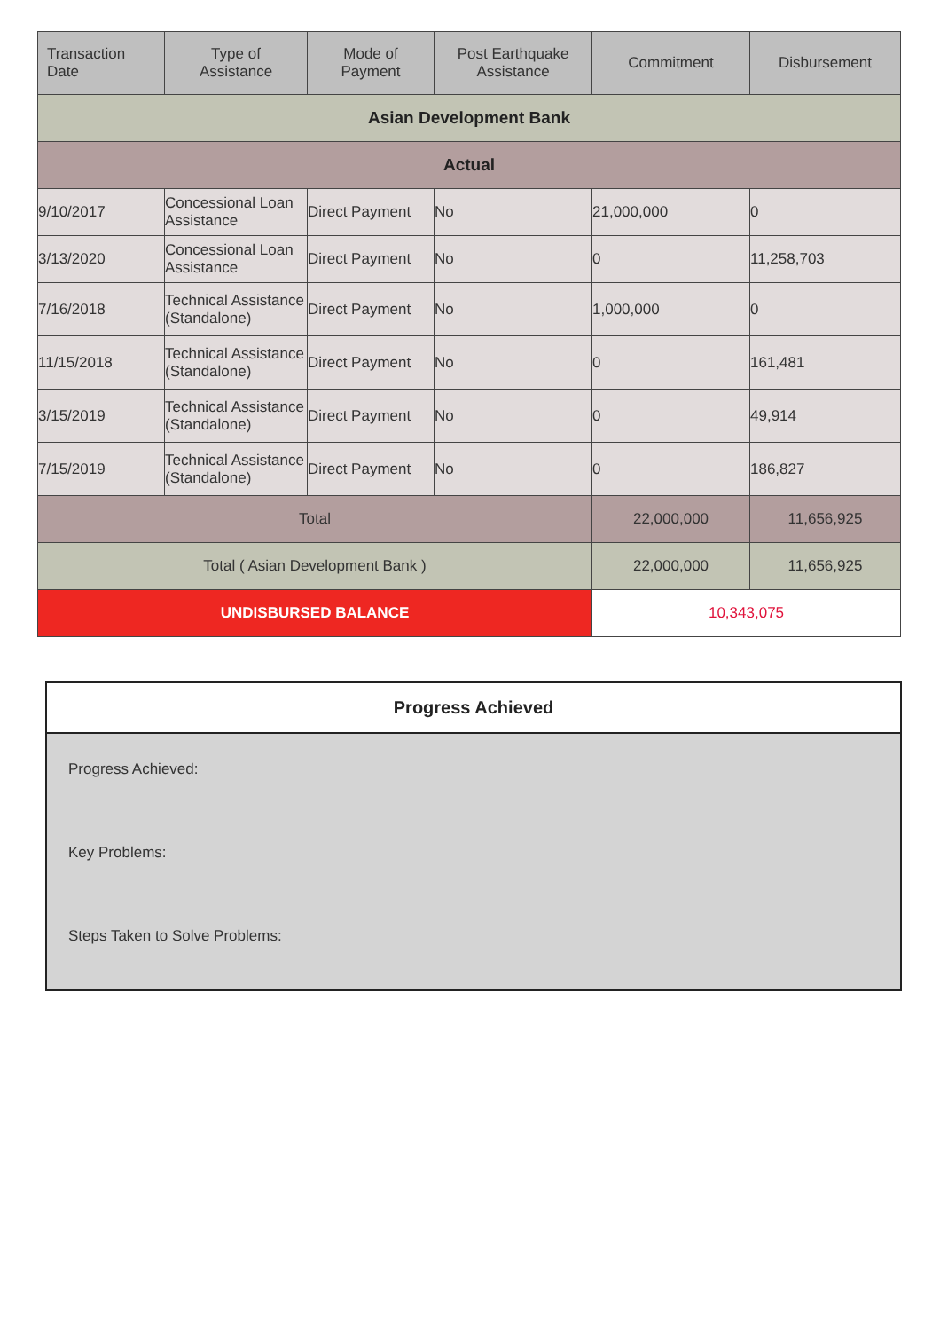| Transaction Date | Type of Assistance | Mode of Payment | Post Earthquake Assistance | Commitment | Disbursement |
| --- | --- | --- | --- | --- | --- |
| Asian Development Bank | | | | | |
| Actual | | | | | |
| 9/10/2017 | Concessional Loan Assistance | Direct Payment | No | 21,000,000 | 0 |
| 3/13/2020 | Concessional Loan Assistance | Direct Payment | No | 0 | 11,258,703 |
| 7/16/2018 | Technical Assistance (Standalone) | Direct Payment | No | 1,000,000 | 0 |
| 11/15/2018 | Technical Assistance (Standalone) | Direct Payment | No | 0 | 161,481 |
| 3/15/2019 | Technical Assistance (Standalone) | Direct Payment | No | 0 | 49,914 |
| 7/15/2019 | Technical Assistance (Standalone) | Direct Payment | No | 0 | 186,827 |
| Total | | | | 22,000,000 | 11,656,925 |
| Total ( Asian Development Bank ) | | | | 22,000,000 | 11,656,925 |
| UNDISBURSED BALANCE | | | | 10,343,075 | |
Progress Achieved
Progress Achieved:
Key Problems:
Steps Taken to Solve Problems: